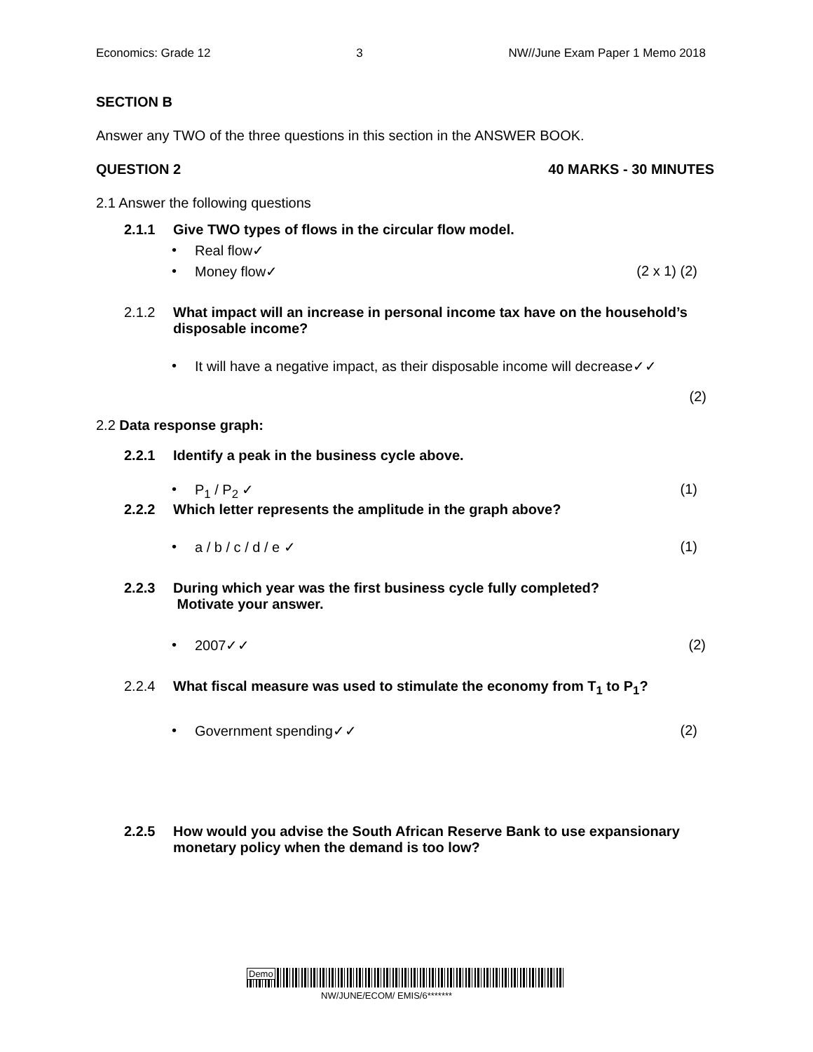Economics: Grade 12 3 NW//June Exam Paper 1 Memo 2018
SECTION B
Answer any TWO of the three questions in this section in the ANSWER BOOK.
QUESTION 2 40 MARKS - 30 MINUTES
2.1 Answer the following questions
2.1.1 Give TWO types of flows in the circular flow model.
• Real flow✓
• Money flow✓ (2 x 1) (2)
2.1.2 What impact will an increase in personal income tax have on the household’s disposable income?
• It will have a negative impact, as their disposable income will decrease✓✓
(2)
2.2 Data response graph:
2.2.1 Identify a peak in the business cycle above.
• P<sub>1</sub> / P<sub>2</sub> ✓ (1)
2.2.2 Which letter represents the amplitude in the graph above?
• a / b / c / d / e ✓ (1)
2.2.3 During which year was the first business cycle fully completed?
Motivate your answer.
• 2007✓✓ (2)
2.2.4 What fiscal measure was used to stimulate the economy from T<sub>1</sub> to P<sub>1</sub>?
• Government spending✓✓ (2)
2.2.5 How would you advise the South African Reserve Bank to use expansionary monetary policy when the demand is too low?
Demo
NW/JUNE/ECOM/ EMIS/6*******